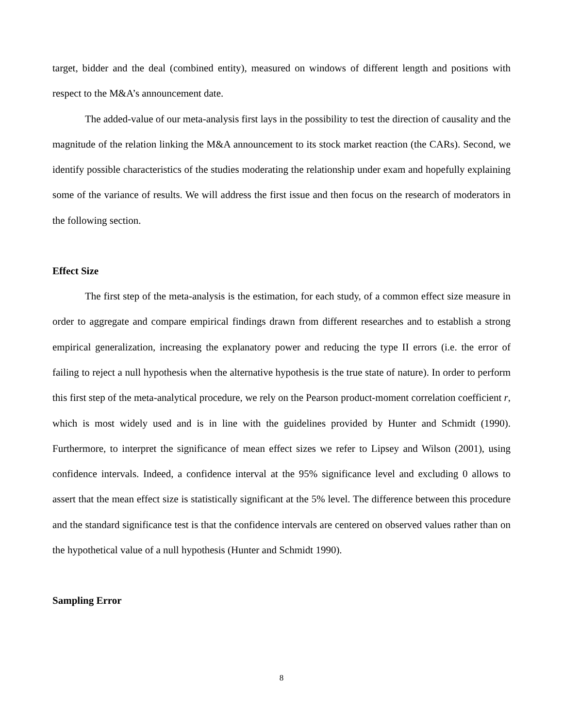target, bidder and the deal (combined entity), measured on windows of different length and positions with respect to the M&A’s announcement date.
The added-value of our meta-analysis first lays in the possibility to test the direction of causality and the magnitude of the relation linking the M&A announcement to its stock market reaction (the CARs). Second, we identify possible characteristics of the studies moderating the relationship under exam and hopefully explaining some of the variance of results. We will address the first issue and then focus on the research of moderators in the following section.
Effect Size
The first step of the meta-analysis is the estimation, for each study, of a common effect size measure in order to aggregate and compare empirical findings drawn from different researches and to establish a strong empirical generalization, increasing the explanatory power and reducing the type II errors (i.e. the error of failing to reject a null hypothesis when the alternative hypothesis is the true state of nature). In order to perform this first step of the meta-analytical procedure, we rely on the Pearson product-moment correlation coefficient r, which is most widely used and is in line with the guidelines provided by Hunter and Schmidt (1990). Furthermore, to interpret the significance of mean effect sizes we refer to Lipsey and Wilson (2001), using confidence intervals. Indeed, a confidence interval at the 95% significance level and excluding 0 allows to assert that the mean effect size is statistically significant at the 5% level. The difference between this procedure and the standard significance test is that the confidence intervals are centered on observed values rather than on the hypothetical value of a null hypothesis (Hunter and Schmidt 1990).
Sampling Error
8